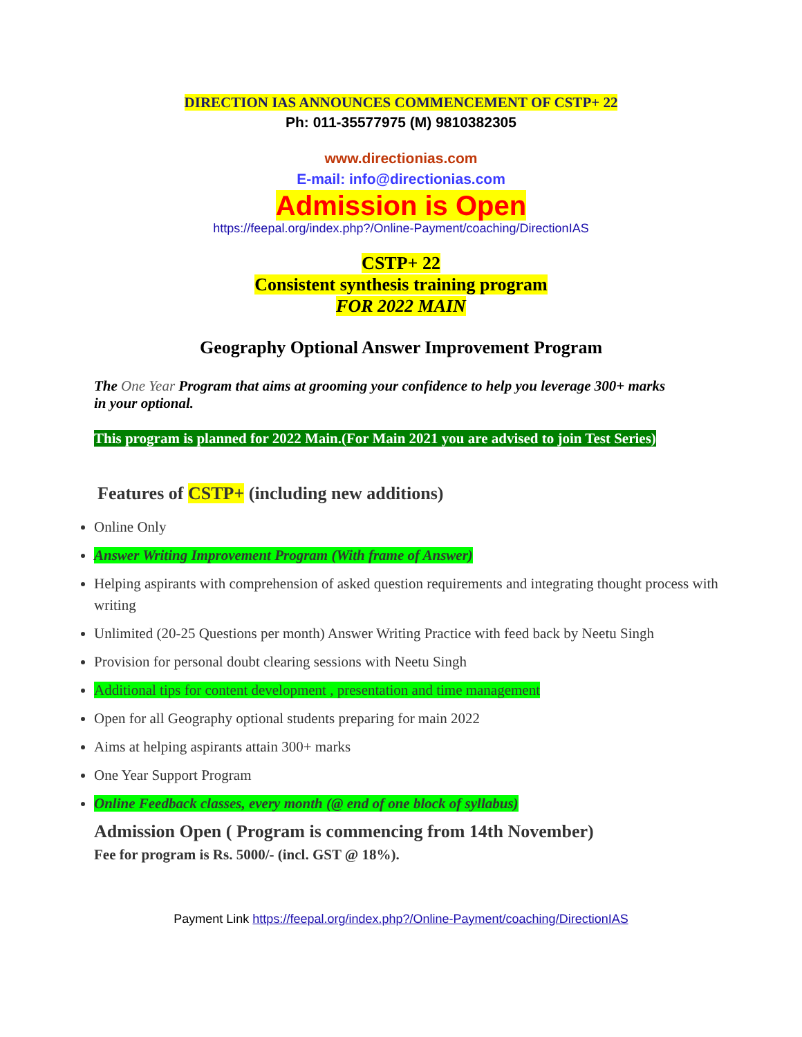DIRECTION IAS ANNOUNCES COMMENCEMENT OF CSTP+ 22
Ph: 011-35577975 (M) 9810382305
www.directionias.com
E-mail: info@directionias.com
Admission is Open
https://feepal.org/index.php?/Online-Payment/coaching/DirectionIAS
CSTP+ 22
Consistent synthesis training program
FOR 2022 MAIN
Geography Optional Answer Improvement Program
The One Year Program that aims at grooming your confidence to help you leverage 300+ marks in your optional.
This program is planned for 2022 Main.(For Main 2021 you are advised to join Test Series)
Features of CSTP+ (including new additions)
Online Only
Answer Writing Improvement Program (With frame of Answer)
Helping aspirants with comprehension of asked question requirements and integrating thought process with writing
Unlimited (20-25 Questions per month) Answer Writing Practice with feed back by Neetu Singh
Provision for personal doubt clearing sessions with Neetu Singh
Additional tips for content development , presentation and time management
Open for all Geography optional students preparing for main 2022
Aims at helping aspirants attain 300+ marks
One Year Support Program
Online Feedback classes, every month (@ end of one block of syllabus)
Admission Open ( Program is commencing from 14th November)
Fee for program is Rs. 5000/- (incl. GST @ 18%).
Payment Link https://feepal.org/index.php?/Online-Payment/coaching/DirectionIAS